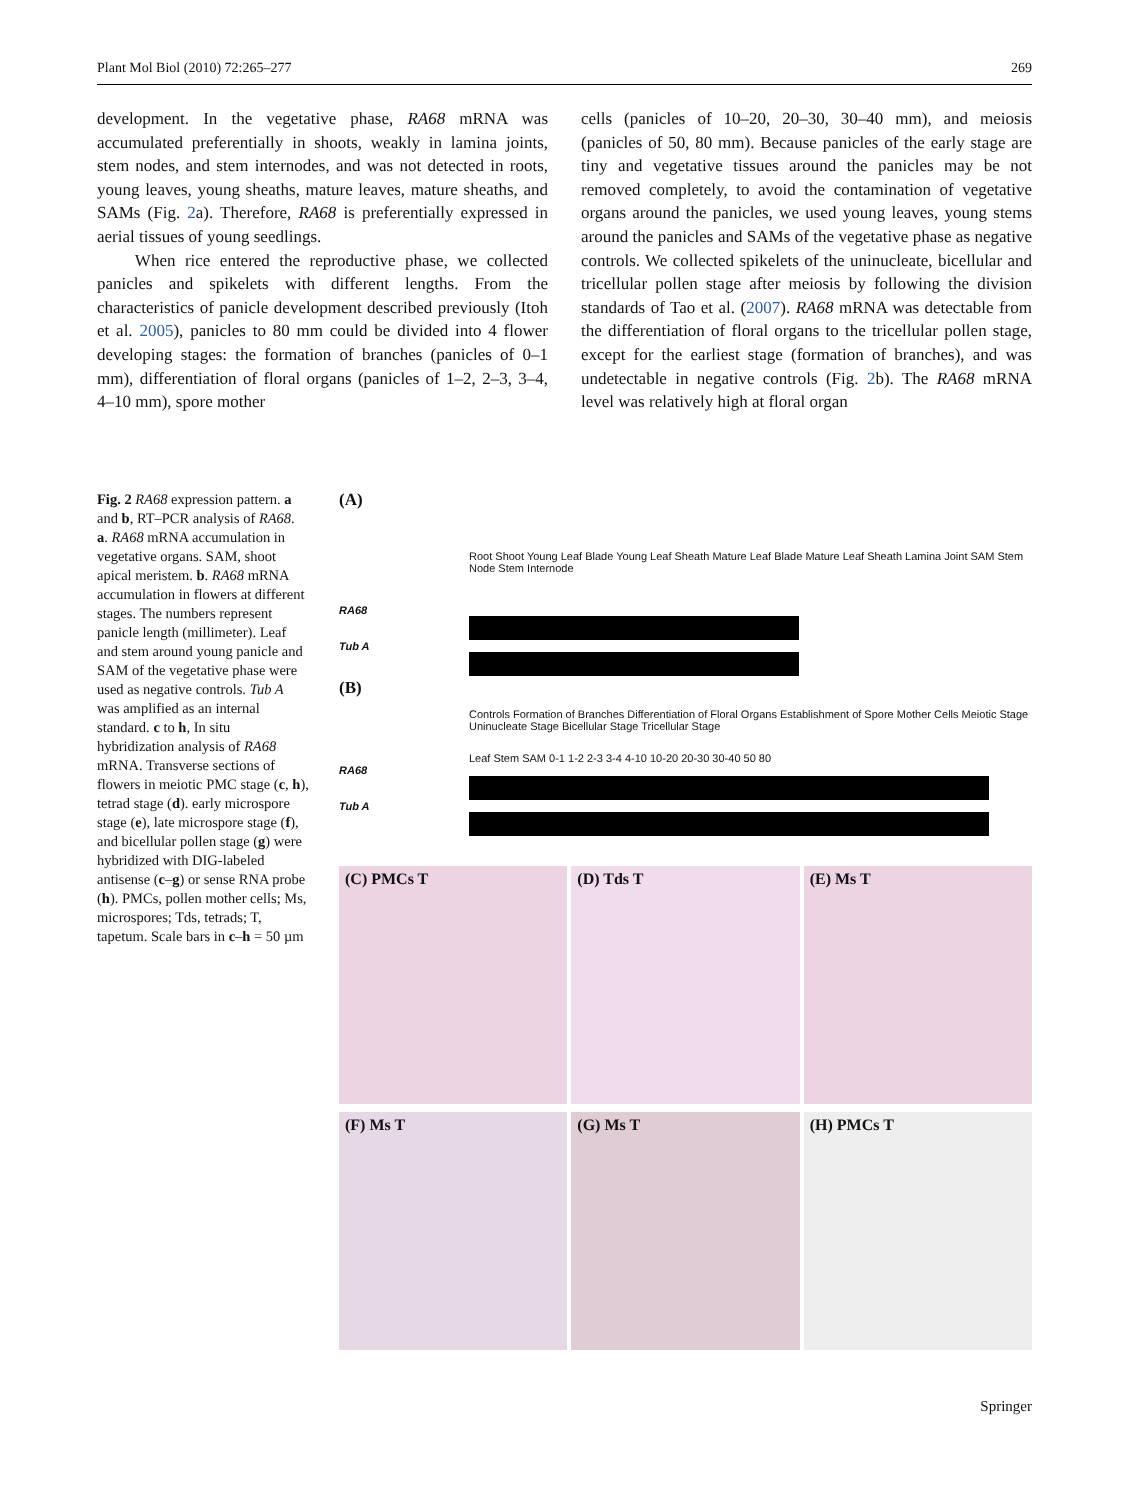Plant Mol Biol (2010) 72:265–277 269
development. In the vegetative phase, RA68 mRNA was accumulated preferentially in shoots, weakly in lamina joints, stem nodes, and stem internodes, and was not detected in roots, young leaves, young sheaths, mature leaves, mature sheaths, and SAMs (Fig. 2a). Therefore, RA68 is preferentially expressed in aerial tissues of young seedlings.
When rice entered the reproductive phase, we collected panicles and spikelets with different lengths. From the characteristics of panicle development described previously (Itoh et al. 2005), panicles to 80 mm could be divided into 4 flower developing stages: the formation of branches (panicles of 0–1 mm), differentiation of floral organs (panicles of 1–2, 2–3, 3–4, 4–10 mm), spore mother
cells (panicles of 10–20, 20–30, 30–40 mm), and meiosis (panicles of 50, 80 mm). Because panicles of the early stage are tiny and vegetative tissues around the panicles may be not removed completely, to avoid the contamination of vegetative organs around the panicles, we used young leaves, young stems around the panicles and SAMs of the vegetative phase as negative controls. We collected spikelets of the uninucleate, bicellular and tricellular pollen stage after meiosis by following the division standards of Tao et al. (2007). RA68 mRNA was detectable from the differentiation of floral organs to the tricellular pollen stage, except for the earliest stage (formation of branches), and was undetectable in negative controls (Fig. 2b). The RA68 mRNA level was relatively high at floral organ
Fig. 2 RA68 expression pattern. a and b, RT–PCR analysis of RA68. a. RA68 mRNA accumulation in vegetative organs. SAM, shoot apical meristem. b. RA68 mRNA accumulation in flowers at different stages. The numbers represent panicle length (millimeter). Leaf and stem around young panicle and SAM of the vegetative phase were used as negative controls. Tub A was amplified as an internal standard. c to h, In situ hybridization analysis of RA68 mRNA. Transverse sections of flowers in meiotic PMC stage (c, h), tetrad stage (d). early microspore stage (e), late microspore stage (f), and bicellular pollen stage (g) were hybridized with DIG-labeled antisense (c–g) or sense RNA probe (h). PMCs, pollen mother cells; Ms, microspores; Tds, tetrads; T, tapetum. Scale bars in c–h = 50 µm
(A)
Root Shoot Young Leaf Blade Young Leaf Sheath Mature Leaf Blade Mature Leaf Sheath Lamina Joint SAM Stem Node Stem Internode
RA68
Tub A
(B)
Controls Formation of Branches Differentiation of Floral Organs Establishment of Spore Mother Cells Meiotic Stage Uninucleate Stage Bicellular Stage Tricellular Stage
Leaf Stem SAM 0-1 1-2 2-3 3-4 4-10 10-20 20-30 30-40 50 80
RA68
Tub A
(C) PMCs T
(D) Tds T
(E) Ms T
(F) Ms T
(G) Ms T
(H) PMCs T
Springer